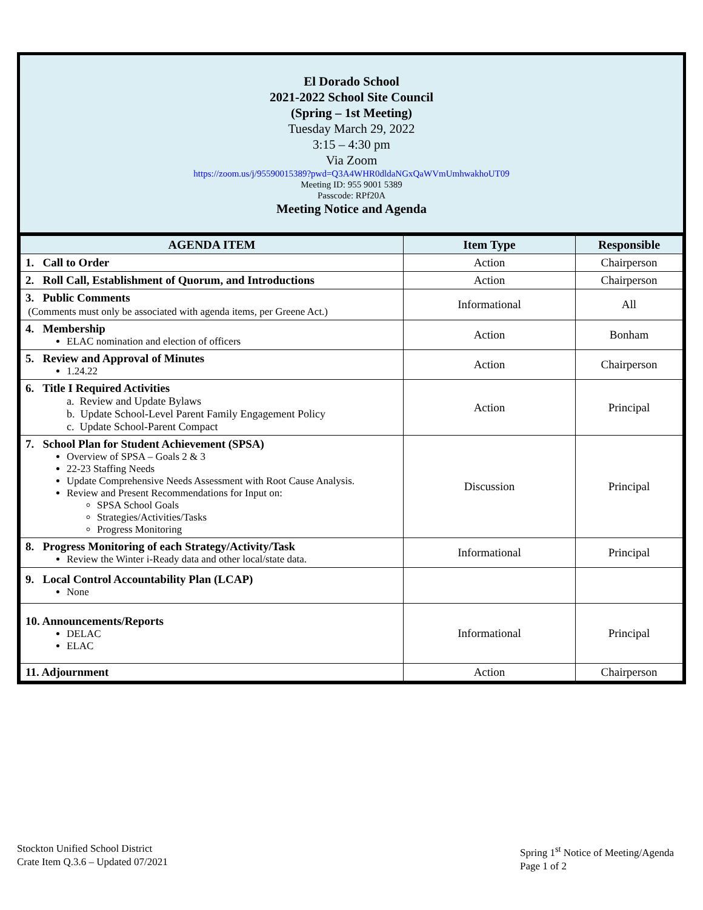El Dorado School
2021-2022 School Site Council
(Spring – 1st Meeting)
Tuesday March 29, 2022
3:15 – 4:30 pm
Via Zoom
https://zoom.us/j/95590015389?pwd=Q3A4WHR0dldaNGxQaWVmUmhwakhoUT09
Meeting ID: 955 9001 5389
Passcode: RPf20A
Meeting Notice and Agenda
| AGENDA ITEM | Item Type | Responsible |
| --- | --- | --- |
| 1. Call to Order | Action | Chairperson |
| 2. Roll Call, Establishment of Quorum, and Introductions | Action | Chairperson |
| 3. Public Comments (Comments must only be associated with agenda items, per Greene Act.) | Informational | All |
| 4. Membership ELAC nomination and election of officers | Action | Bonham |
| 5. Review and Approval of Minutes 1.24.22 | Action | Chairperson |
| 6. Title I Required Activities a. Review and Update Bylaws b. Update School-Level Parent Family Engagement Policy c. Update School-Parent Compact | Action | Principal |
| 7. School Plan for Student Achievement (SPSA) Overview of SPSA – Goals 2 & 3 22-23 Staffing Needs Update Comprehensive Needs Assessment with Root Cause Analysis. Review and Present Recommendations for Input on: SPSA School Goals Strategies/Activities/Tasks Progress Monitoring | Discussion | Principal |
| 8. Progress Monitoring of each Strategy/Activity/Task Review the Winter i-Ready data and other local/state data. | Informational | Principal |
| 9. Local Control Accountability Plan (LCAP) None | | |
| 10. Announcements/Reports DELAC ELAC | Informational | Principal |
| 11. Adjournment | Action | Chairperson |
Stockton Unified School District
Crate Item Q.3.6 – Updated 07/2021
Spring 1<sup>st</sup> Notice of Meeting/Agenda
Page 1 of 2